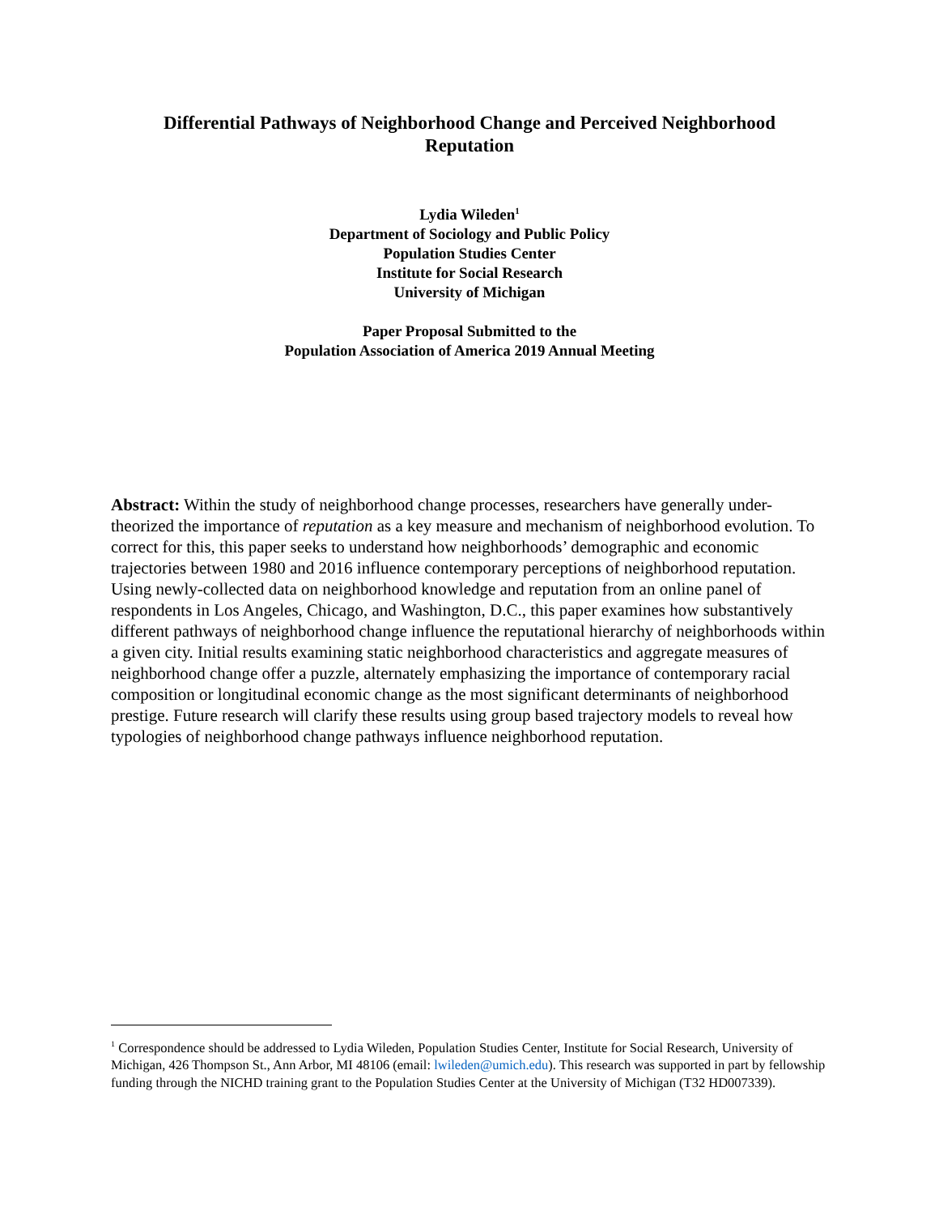Differential Pathways of Neighborhood Change and Perceived Neighborhood Reputation
Lydia Wileden<sup>1</sup>
Department of Sociology and Public Policy
Population Studies Center
Institute for Social Research
University of Michigan
Paper Proposal Submitted to the
Population Association of America 2019 Annual Meeting
Abstract: Within the study of neighborhood change processes, researchers have generally under-theorized the importance of reputation as a key measure and mechanism of neighborhood evolution. To correct for this, this paper seeks to understand how neighborhoods’ demographic and economic trajectories between 1980 and 2016 influence contemporary perceptions of neighborhood reputation. Using newly-collected data on neighborhood knowledge and reputation from an online panel of respondents in Los Angeles, Chicago, and Washington, D.C., this paper examines how substantively different pathways of neighborhood change influence the reputational hierarchy of neighborhoods within a given city. Initial results examining static neighborhood characteristics and aggregate measures of neighborhood change offer a puzzle, alternately emphasizing the importance of contemporary racial composition or longitudinal economic change as the most significant determinants of neighborhood prestige. Future research will clarify these results using group based trajectory models to reveal how typologies of neighborhood change pathways influence neighborhood reputation.
<sup>1</sup> Correspondence should be addressed to Lydia Wileden, Population Studies Center, Institute for Social Research, University of Michigan, 426 Thompson St., Ann Arbor, MI 48106 (email: lwileden@umich.edu). This research was supported in part by fellowship funding through the NICHD training grant to the Population Studies Center at the University of Michigan (T32 HD007339).